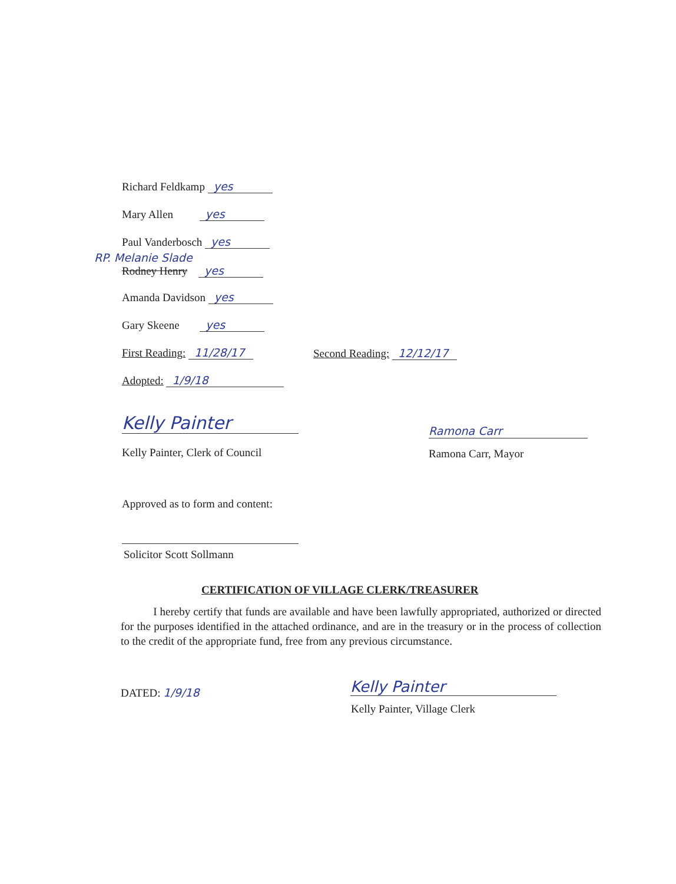Richard Feldkamp yes
Mary Allen yes
Paul Vanderbosch yes
RP. Melanie Slade
Rodney Henry yes
Amanda Davidson yes
Gary Skeene yes
First Reading: 11/28/17 Second Reading: 12/12/17
Adopted: 1/9/18
Kelly Painter
Kelly Painter, Clerk of Council
Ramona Carr
Ramona Carr, Mayor
Approved as to form and content:
Solicitor Scott Sollmann
CERTIFICATION OF VILLAGE CLERK/TREASURER
I hereby certify that funds are available and have been lawfully appropriated, authorized or directed for the purposes identified in the attached ordinance, and are in the treasury or in the process of collection to the credit of the appropriate fund, free from any previous circumstance.
DATED: 1/9/18
Kelly Painter
Kelly Painter, Village Clerk